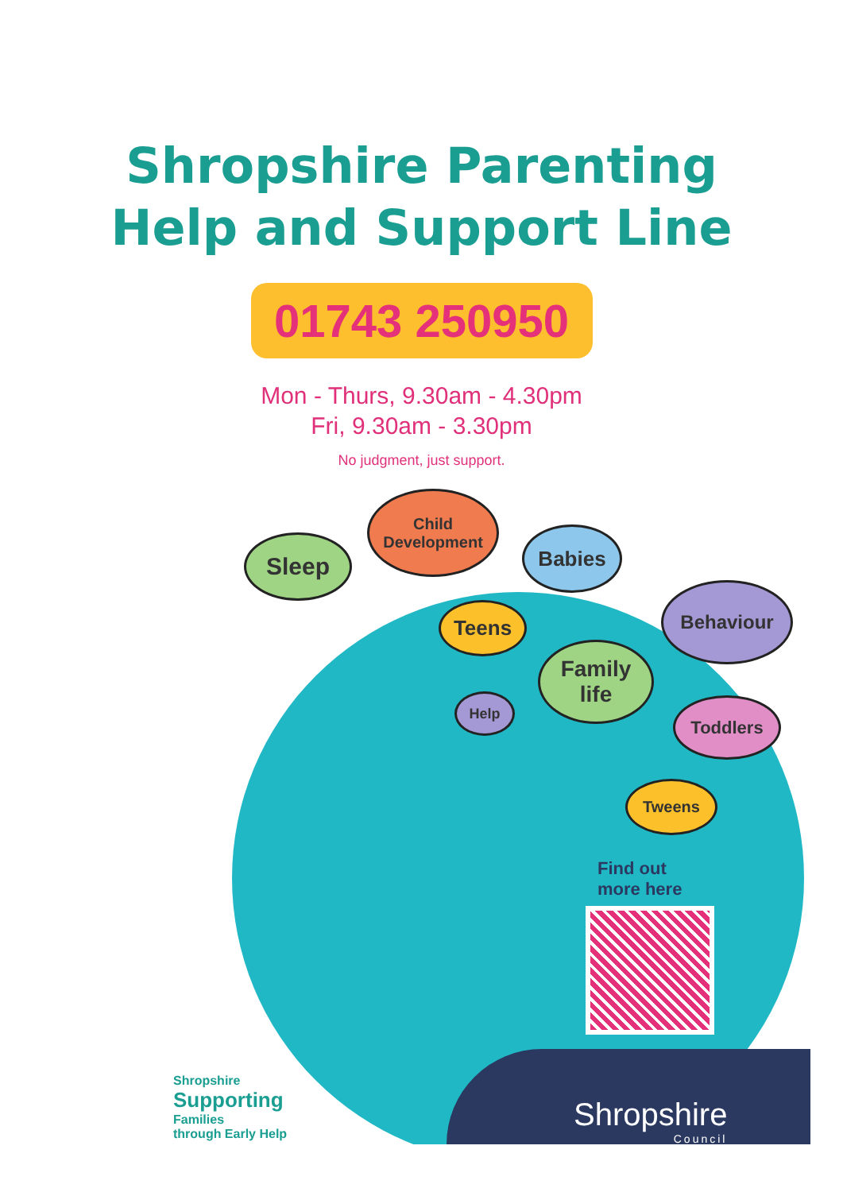Shropshire Parenting
Help and Support Line
01743 250950
Mon - Thurs, 9.30am - 4.30pm
Fri, 9.30am - 3.30pm
No judgment, just support.
Sleep
Child
Development
Babies
Teens
Behaviour
Family
life
Help Toddlers
Tweens
Find out
more here
Shropshire
Council
Shropshire
Supporting
Families
through Early Help